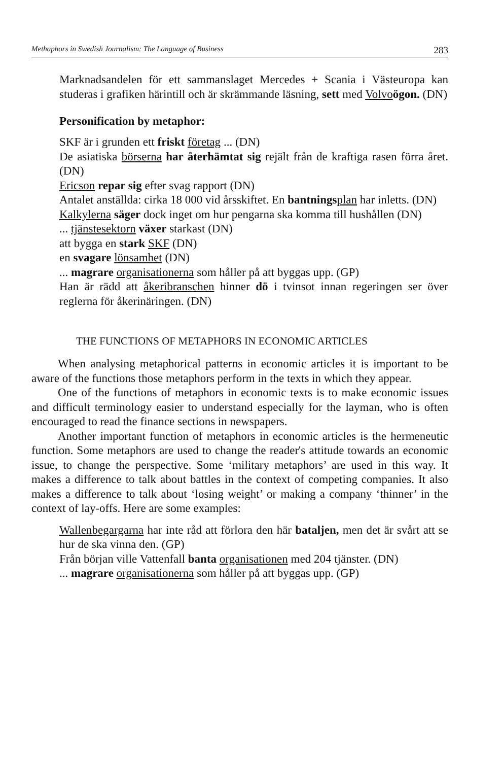Methaphors in Swedish Journalism: The Language of Business 283
Marknadsandelen för ett sammanslaget Mercedes + Scania i Västeuropa kan studeras i grafiken härintill och är skrämmande läsning, sett med Volvo ögon. (DN)
Personification by metaphor:
SKF är i grunden ett friskt företag ... (DN)
De asiatiska börserna har återhämtat sig rejält från de kraftiga rasen förra året. (DN)
Ericson repar sig efter svag rapport (DN)
Antalet anställda: cirka 18 000 vid årsskiftet. En bantnings plan har inletts. (DN)
Kalkylerna säger dock inget om hur pengarna ska komma till hushållen (DN)
... tjänstesektorn växer starkast (DN)
att bygga en stark SKF (DN)
en svagare lönsamhet (DN)
... magrare organisationerna som håller på att byggas upp. (GP)
Han är rädd att åkeribranschen hinner dö i tvinsot innan regeringen ser över reglerna för åkerinäringen. (DN)
THE FUNCTIONS OF METAPHORS IN ECONOMIC ARTICLES
When analysing metaphorical patterns in economic articles it is important to be aware of the functions those metaphors perform in the texts in which they appear.
One of the functions of metaphors in economic texts is to make economic issues and difficult terminology easier to understand especially for the layman, who is often encouraged to read the finance sections in newspapers.
Another important function of metaphors in economic articles is the hermeneutic function. Some metaphors are used to change the reader's attitude towards an economic issue, to change the perspective. Some ‘military metaphors’ are used in this way. It makes a difference to talk about battles in the context of competing companies. It also makes a difference to talk about ‘losing weight’ or making a company ‘thinner’ in the context of lay-offs. Here are some examples:
Wallenbegargarna har inte råd att förlora den här bataljen, men det är svårt att se hur de ska vinna den. (GP)
Från början ville Vattenfall banta organisationen med 204 tjänster. (DN)
... magrare organisationerna som håller på att byggas upp. (GP)